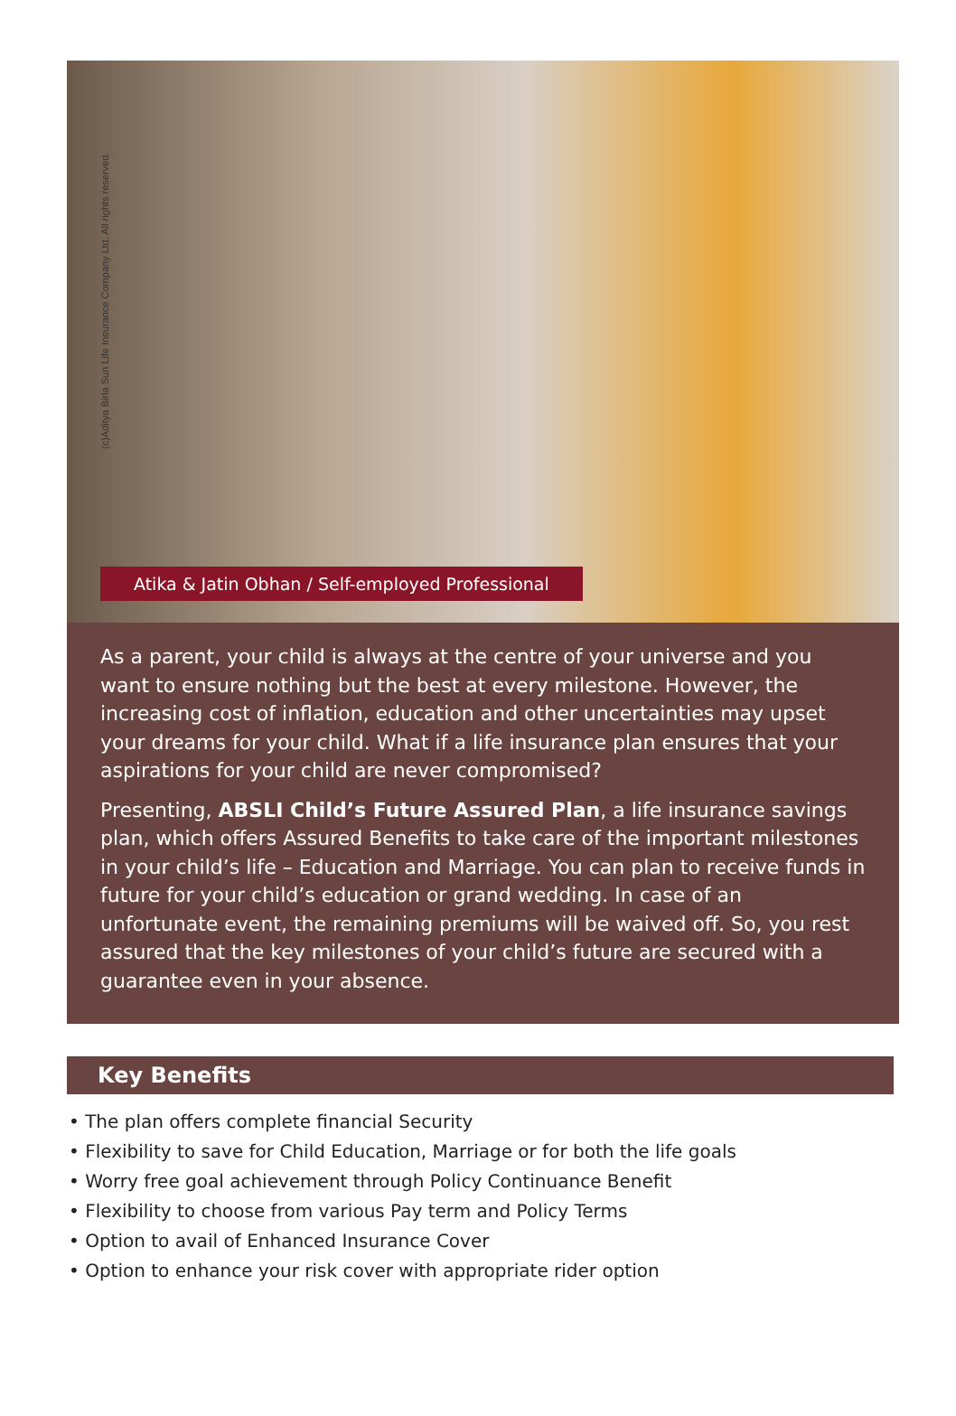(c)Aditya Birla Sun Life Insurance Company Ltd. All rights reserved.
Atika & Jatin Obhan / Self-employed Professional
As a parent, your child is always at the centre of your universe and you want to ensure nothing but the best at every milestone. However, the increasing cost of inflation, education and other uncertainties may upset your dreams for your child. What if a life insurance plan ensures that your aspirations for your child are never compromised?
Presenting, ABSLI Child’s Future Assured Plan, a life insurance savings plan, which offers Assured Benefits to take care of the important milestones in your child’s life – Education and Marriage. You can plan to receive funds in future for your child’s education or grand wedding. In case of an unfortunate event, the remaining premiums will be waived off. So, you rest assured that the key milestones of your child’s future are secured with a guarantee even in your absence.
Key Benefits
• The plan offers complete financial Security
• Flexibility to save for Child Education, Marriage or for both the life goals
• Worry free goal achievement through Policy Continuance Benefit
• Flexibility to choose from various Pay term and Policy Terms
• Option to avail of Enhanced Insurance Cover
• Option to enhance your risk cover with appropriate rider option